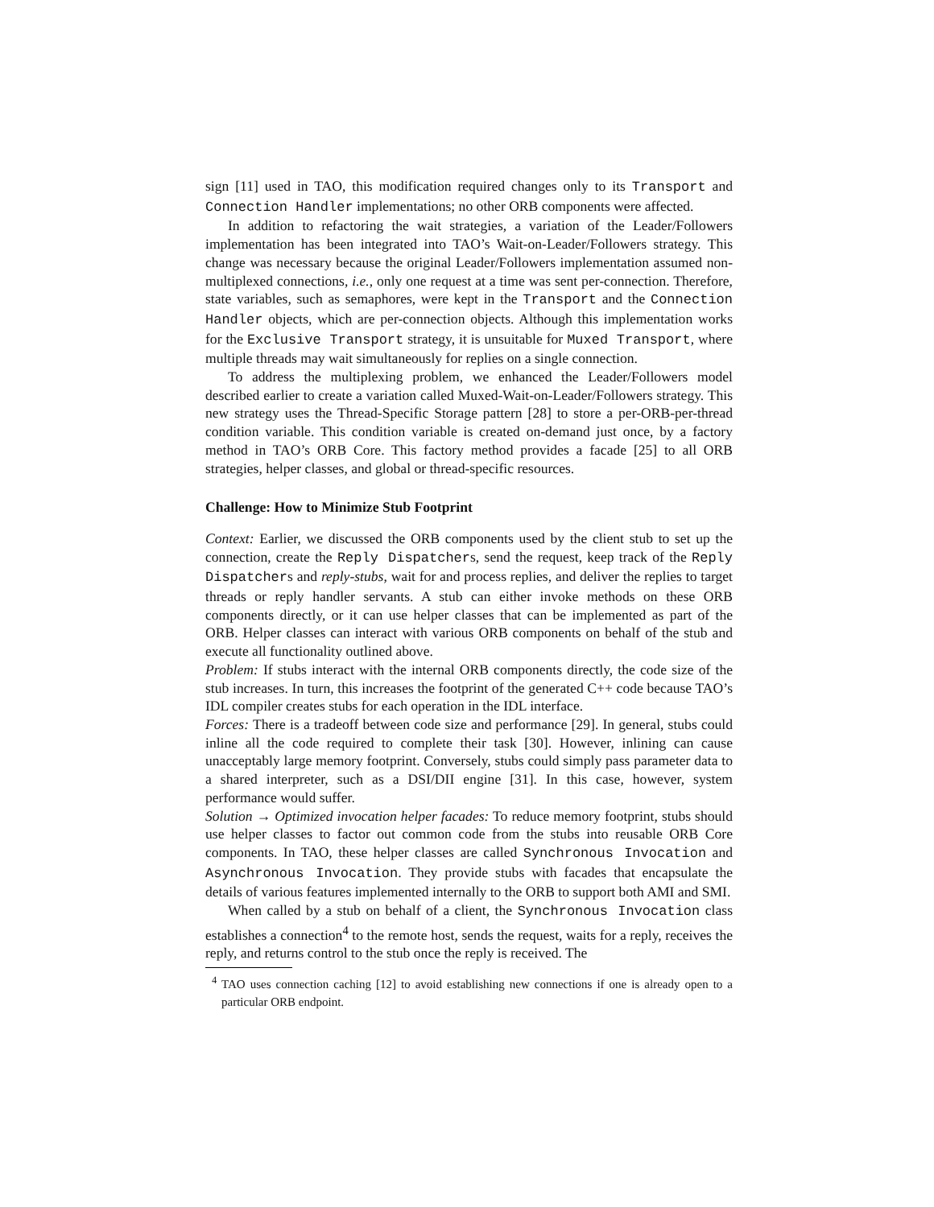sign [11] used in TAO, this modification required changes only to its Transport and Connection Handler implementations; no other ORB components were affected.
In addition to refactoring the wait strategies, a variation of the Leader/Followers implementation has been integrated into TAO’s Wait-on-Leader/Followers strategy. This change was necessary because the original Leader/Followers implementation assumed non-multiplexed connections, i.e., only one request at a time was sent per-connection. Therefore, state variables, such as semaphores, were kept in the Transport and the Connection Handler objects, which are per-connection objects. Although this implementation works for the Exclusive Transport strategy, it is unsuitable for Muxed Transport, where multiple threads may wait simultaneously for replies on a single connection.
To address the multiplexing problem, we enhanced the Leader/Followers model described earlier to create a variation called Muxed-Wait-on-Leader/Followers strategy. This new strategy uses the Thread-Specific Storage pattern [28] to store a per-ORB-per-thread condition variable. This condition variable is created on-demand just once, by a factory method in TAO’s ORB Core. This factory method provides a facade [25] to all ORB strategies, helper classes, and global or thread-specific resources.
Challenge: How to Minimize Stub Footprint
Context: Earlier, we discussed the ORB components used by the client stub to set up the connection, create the Reply Dispatchers, send the request, keep track of the Reply Dispatchers and reply-stubs, wait for and process replies, and deliver the replies to target threads or reply handler servants. A stub can either invoke methods on these ORB components directly, or it can use helper classes that can be implemented as part of the ORB. Helper classes can interact with various ORB components on behalf of the stub and execute all functionality outlined above.
Problem: If stubs interact with the internal ORB components directly, the code size of the stub increases. In turn, this increases the footprint of the generated C++ code because TAO’s IDL compiler creates stubs for each operation in the IDL interface.
Forces: There is a tradeoff between code size and performance [29]. In general, stubs could inline all the code required to complete their task [30]. However, inlining can cause unacceptably large memory footprint. Conversely, stubs could simply pass parameter data to a shared interpreter, such as a DSI/DII engine [31]. In this case, however, system performance would suffer.
Solution → Optimized invocation helper facades: To reduce memory footprint, stubs should use helper classes to factor out common code from the stubs into reusable ORB Core components. In TAO, these helper classes are called Synchronous Invocation and Asynchronous Invocation. They provide stubs with facades that encapsulate the details of various features implemented internally to the ORB to support both AMI and SMI.
When called by a stub on behalf of a client, the Synchronous Invocation class establishes a connection<sup>4</sup> to the remote host, sends the request, waits for a reply, receives the reply, and returns control to the stub once the reply is received. The
<sup>4</sup> TAO uses connection caching [12] to avoid establishing new connections if one is already open to a particular ORB endpoint.